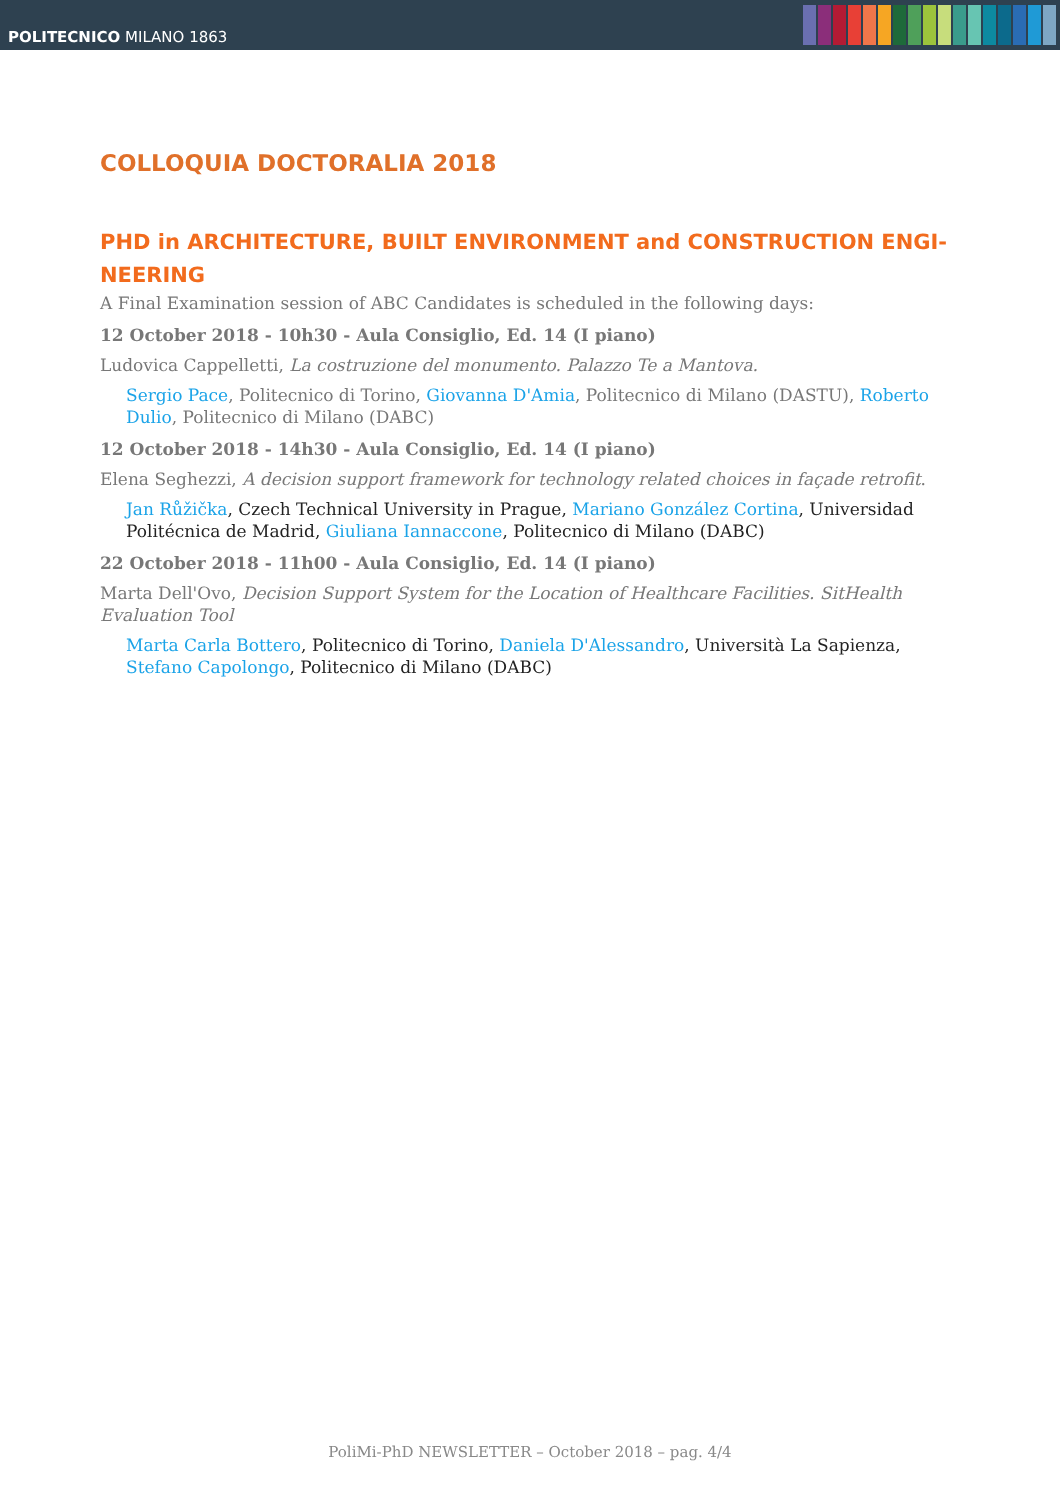POLITECNICO MILANO 1863
COLLOQUIA DOCTORALIA 2018
PHD in ARCHITECTURE, BUILT ENVIRONMENT and CONSTRUCTION ENGI-NEERING
A Final Examination session of ABC Candidates is scheduled in the following days:
12 October 2018 - 10h30 - Aula Consiglio, Ed. 14 (I piano)
Ludovica Cappelletti, La costruzione del monumento. Palazzo Te a Mantova.
Sergio Pace, Politecnico di Torino, Giovanna D'Amia, Politecnico di Milano (DASTU), Roberto Dulio, Politecnico di Milano (DABC)
12 October 2018 - 14h30 - Aula Consiglio, Ed. 14 (I piano)
Elena Seghezzi, A decision support framework for technology related choices in façade retrofit.
Jan Růžička, Czech Technical University in Prague, Mariano González Cortina, Universidad Politécnica de Madrid, Giuliana Iannaccone, Politecnico di Milano (DABC)
22 October 2018 - 11h00 - Aula Consiglio, Ed. 14 (I piano)
Marta Dell'Ovo, Decision Support System for the Location of Healthcare Facilities. SitHealth Evaluation Tool
Marta Carla Bottero, Politecnico di Torino, Daniela D'Alessandro, Università La Sapienza, Stefano Capolongo, Politecnico di Milano (DABC)
PoliMi-PhD NEWSLETTER – October 2018 – pag. 4/4